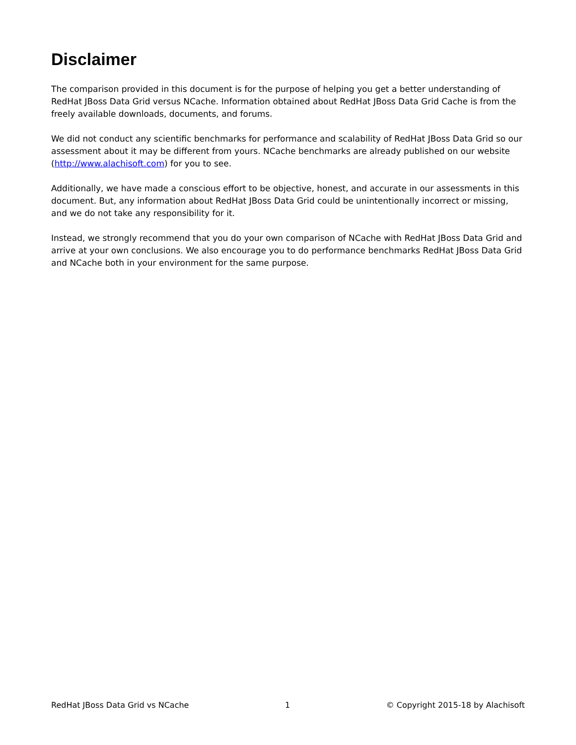Disclaimer
The comparison provided in this document is for the purpose of helping you get a better understanding of RedHat JBoss Data Grid versus NCache. Information obtained about RedHat JBoss Data Grid Cache is from the freely available downloads, documents, and forums.
We did not conduct any scientific benchmarks for performance and scalability of RedHat JBoss Data Grid so our assessment about it may be different from yours. NCache benchmarks are already published on our website (http://www.alachisoft.com) for you to see.
Additionally, we have made a conscious effort to be objective, honest, and accurate in our assessments in this document. But, any information about RedHat JBoss Data Grid could be unintentionally incorrect or missing, and we do not take any responsibility for it.
Instead, we strongly recommend that you do your own comparison of NCache with RedHat JBoss Data Grid and arrive at your own conclusions. We also encourage you to do performance benchmarks RedHat JBoss Data Grid and NCache both in your environment for the same purpose.
RedHat JBoss Data Grid vs NCache 1 © Copyright 2015-18 by Alachisoft